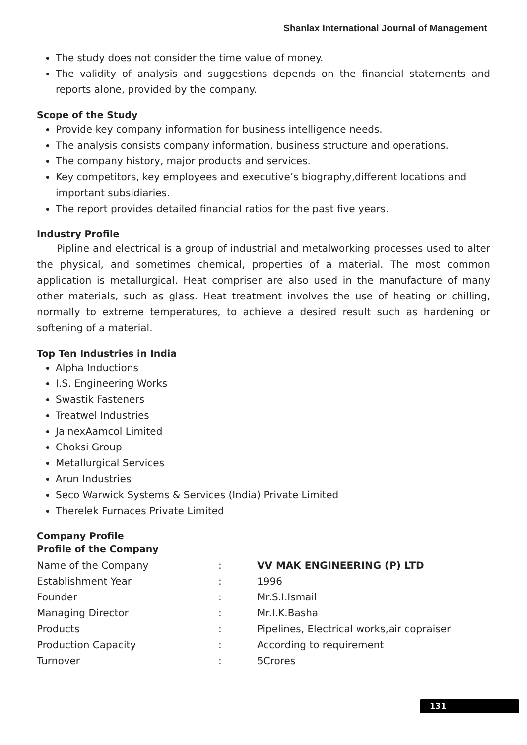Shanlax International Journal of Management
The study does not consider the time value of money.
The validity of analysis and suggestions depends on the financial statements and reports alone, provided by the company.
Scope of the Study
Provide key company information for business intelligence needs.
The analysis consists company information, business structure and operations.
The company history, major products and services.
Key competitors, key employees and executive’s biography,different locations and important subsidiaries.
The report provides detailed financial ratios for the past five years.
Industry Profile
Pipline and electrical is a group of industrial and metalworking processes used to alter the physical, and sometimes chemical, properties of a material. The most common application is metallurgical. Heat compriser are also used in the manufacture of many other materials, such as glass. Heat treatment involves the use of heating or chilling, normally to extreme temperatures, to achieve a desired result such as hardening or softening of a material.
Top Ten Industries in India
Alpha Inductions
I.S. Engineering Works
Swastik Fasteners
Treatwel Industries
JainexAamcol Limited
Choksi Group
Metallurgical Services
Arun Industries
Seco Warwick Systems & Services (India) Private Limited
Therelek Furnaces Private Limited
Company Profile
Profile of the Company
| Name of the Company | : | VV MAK ENGINEERING (P) LTD |
| Establishment Year | : | 1996 |
| Founder | : | Mr.S.I.Ismail |
| Managing Director | : | Mr.I.K.Basha |
| Products | : | Pipelines, Electrical works,air copraiser |
| Production Capacity | : | According to requirement |
| Turnover | : | 5Crores |
131